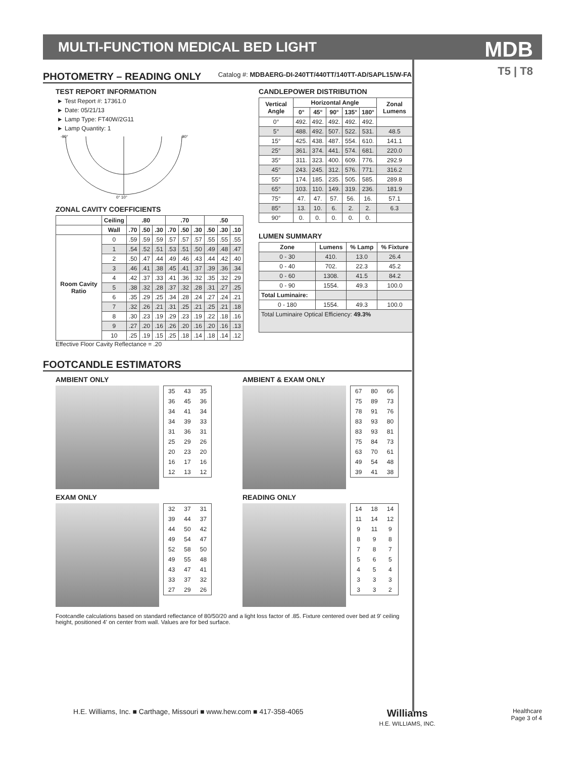MULTI-FUNCTION MEDICAL BED LIGHT MDB
T5 | T8
PHOTOMETRY – READING ONLY Catalog #: MDBAERG-DI-240TT/440TT/140TT-AD/SAPL15/W-FA
TEST REPORT INFORMATION
Test Report #: 17361.0
Date: 05/21/13
Lamp Type: FT40W/2G11
Lamp Quantity: 1
-90°
90°
0° 10°
ZONAL CAVITY COEFFICIENTS
| | Ceiling | .80 | | | .70 | | | .50 | | |
| --- | --- | --- | --- | --- | --- | --- | --- | --- | --- | --- |
| | Wall | .70 | .50 | .30 | .70 | .50 | .30 | .50 | .30 | .10 |
| Room Cavity Ratio | 0 | .59 | .59 | .59 | .57 | .57 | .57 | .55 | .55 | .55 |
| | 1 | .54 | .52 | .51 | .53 | .51 | .50 | .49 | .48 | .47 |
| | 2 | .50 | .47 | .44 | .49 | .46 | .43 | .44 | .42 | .40 |
| | 3 | .46 | .41 | .38 | .45 | .41 | .37 | .39 | .36 | .34 |
| | 4 | .42 | .37 | .33 | .41 | .36 | .32 | .35 | .32 | .29 |
| | 5 | .38 | .32 | .28 | .37 | .32 | .28 | .31 | .27 | .25 |
| | 6 | .35 | .29 | .25 | .34 | .28 | .24 | .27 | .24 | .21 |
| | 7 | .32 | .26 | .21 | .31 | .25 | .21 | .25 | .21 | .18 |
| | 8 | .30 | .23 | .19 | .29 | .23 | .19 | .22 | .18 | .16 |
| | 9 | .27 | .20 | .16 | .26 | .20 | .16 | .20 | .16 | .13 |
| | 10 | .25 | .19 | .15 | .25 | .18 | .14 | .18 | .14 | .12 |
Effective Floor Cavity Reflectance = .20
CANDLEPOWER DISTRIBUTION
| Vertical Angle | Horizontal Angle | | | | | Zonal Lumens |
| --- | --- | --- | --- | --- | --- | --- |
| | 0° | 45° | 90° | 135° | 180° | |
| 0° | 492. | 492. | 492. | 492. | 492. | |
| 5° | 488. | 492. | 507. | 522. | 531. | 48.5 |
| 15° | 425. | 438. | 487. | 554. | 610. | 141.1 |
| 25° | 361. | 374. | 441. | 574. | 681. | 220.0 |
| 35° | 311. | 323. | 400. | 609. | 776. | 292.9 |
| 45° | 243. | 245. | 312. | 576. | 771. | 316.2 |
| 55° | 174. | 185. | 235. | 505. | 585. | 289.8 |
| 65° | 103. | 110. | 149. | 319. | 236. | 181.9 |
| 75° | 47. | 47. | 57. | 56. | 16. | 57.1 |
| 85° | 13. | 10. | 6. | 2. | 2. | 6.3 |
| 90° | 0. | 0. | 0. | 0. | 0. | |
LUMEN SUMMARY
| Zone | Lumens | % Lamp | % Fixture |
| --- | --- | --- | --- |
| 0 - 30 | 410. | 13.0 | 26.4 |
| 0 - 40 | 702. | 22.3 | 45.2 |
| 0 - 60 | 1308. | 41.5 | 84.2 |
| 0 - 90 | 1554. | 49.3 | 100.0 |
| Total Luminaire: | | | |
| 0 - 180 | 1554. | 49.3 | 100.0 |
| Total Luminaire Optical Efficiency: 49.3% | | | |
FOOTCANDLE ESTIMATORS
AMBIENT ONLY
| 35 | 43 | 35 |
| 36 | 45 | 36 |
| 34 | 41 | 34 |
| 34 | 39 | 33 |
| 31 | 36 | 31 |
| 25 | 29 | 26 |
| 20 | 23 | 20 |
| 16 | 17 | 16 |
| 12 | 13 | 12 |
AMBIENT & EXAM ONLY
| 67 | 80 | 66 |
| 75 | 89 | 73 |
| 78 | 91 | 76 |
| 83 | 93 | 80 |
| 83 | 93 | 81 |
| 75 | 84 | 73 |
| 63 | 70 | 61 |
| 49 | 54 | 48 |
| 39 | 41 | 38 |
EXAM ONLY
| 32 | 37 | 31 |
| 39 | 44 | 37 |
| 44 | 50 | 42 |
| 49 | 54 | 47 |
| 52 | 58 | 50 |
| 49 | 55 | 48 |
| 43 | 47 | 41 |
| 33 | 37 | 32 |
| 27 | 29 | 26 |
READING ONLY
| 14 | 18 | 14 |
| 11 | 14 | 12 |
| 9 | 11 | 9 |
| 8 | 9 | 8 |
| 7 | 8 | 7 |
| 5 | 6 | 5 |
| 4 | 5 | 4 |
| 3 | 3 | 3 |
| 3 | 3 | 2 |
Footcandle calculations based on standard reflectance of 80/50/20 and a light loss factor of .85. Fixture centered over bed at 9' ceiling height, positioned 4' on center from wall. Values are for bed surface.
H.E. Williams, Inc. ■ Carthage, Missouri ■ www.hew.com ■ 417-358-4065 Williams
H.E. WILLIAMS, INC. Healthcare
Page 3 of 4